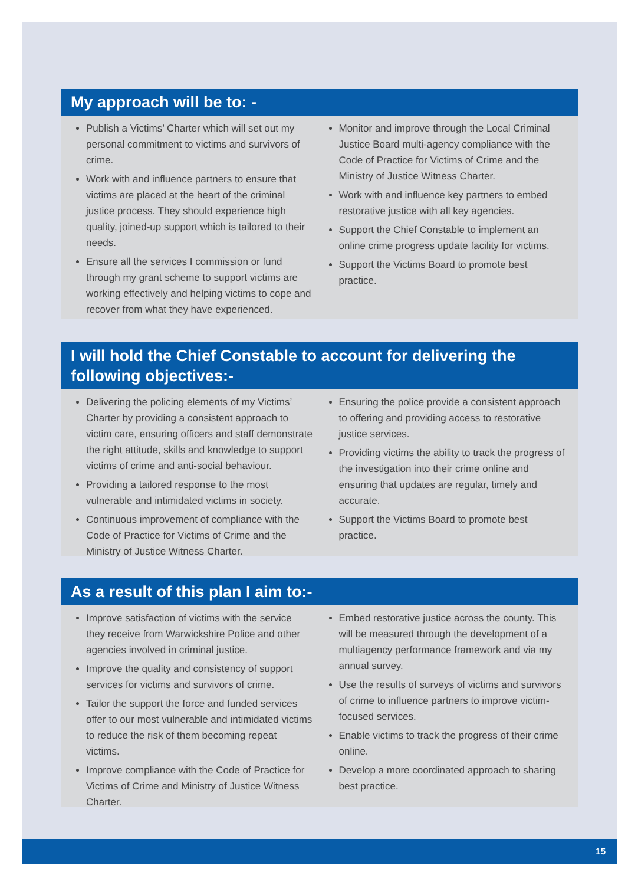My approach will be to: -
Publish a Victims’ Charter which will set out my personal commitment to victims and survivors of crime.
Work with and influence partners to ensure that victims are placed at the heart of the criminal justice process. They should experience high quality, joined-up support which is tailored to their needs.
Ensure all the services I commission or fund through my grant scheme to support victims are working effectively and helping victims to cope and recover from what they have experienced.
Monitor and improve through the Local Criminal Justice Board multi-agency compliance with the Code of Practice for Victims of Crime and the Ministry of Justice Witness Charter.
Work with and influence key partners to embed restorative justice with all key agencies.
Support the Chief Constable to implement an online crime progress update facility for victims.
Support the Victims Board to promote best practice.
I will hold the Chief Constable to account for delivering the following objectives:-
Delivering the policing elements of my Victims’ Charter by providing a consistent approach to victim care, ensuring officers and staff demonstrate the right attitude, skills and knowledge to support victims of crime and anti-social behaviour.
Providing a tailored response to the most vulnerable and intimidated victims in society.
Continuous improvement of compliance with the Code of Practice for Victims of Crime and the Ministry of Justice Witness Charter.
Ensuring the police provide a consistent approach to offering and providing access to restorative justice services.
Providing victims the ability to track the progress of the investigation into their crime online and ensuring that updates are regular, timely and accurate.
Support the Victims Board to promote best practice.
As a result of this plan I aim to:-
Improve satisfaction of victims with the service they receive from Warwickshire Police and other agencies involved in criminal justice.
Improve the quality and consistency of support services for victims and survivors of crime.
Tailor the support the force and funded services offer to our most vulnerable and intimidated victims to reduce the risk of them becoming repeat victims.
Improve compliance with the Code of Practice for Victims of Crime and Ministry of Justice Witness Charter.
Embed restorative justice across the county. This will be measured through the development of a multiagency performance framework and via my annual survey.
Use the results of surveys of victims and survivors of crime to influence partners to improve victim-focused services.
Enable victims to track the progress of their crime online.
Develop a more coordinated approach to sharing best practice.
15